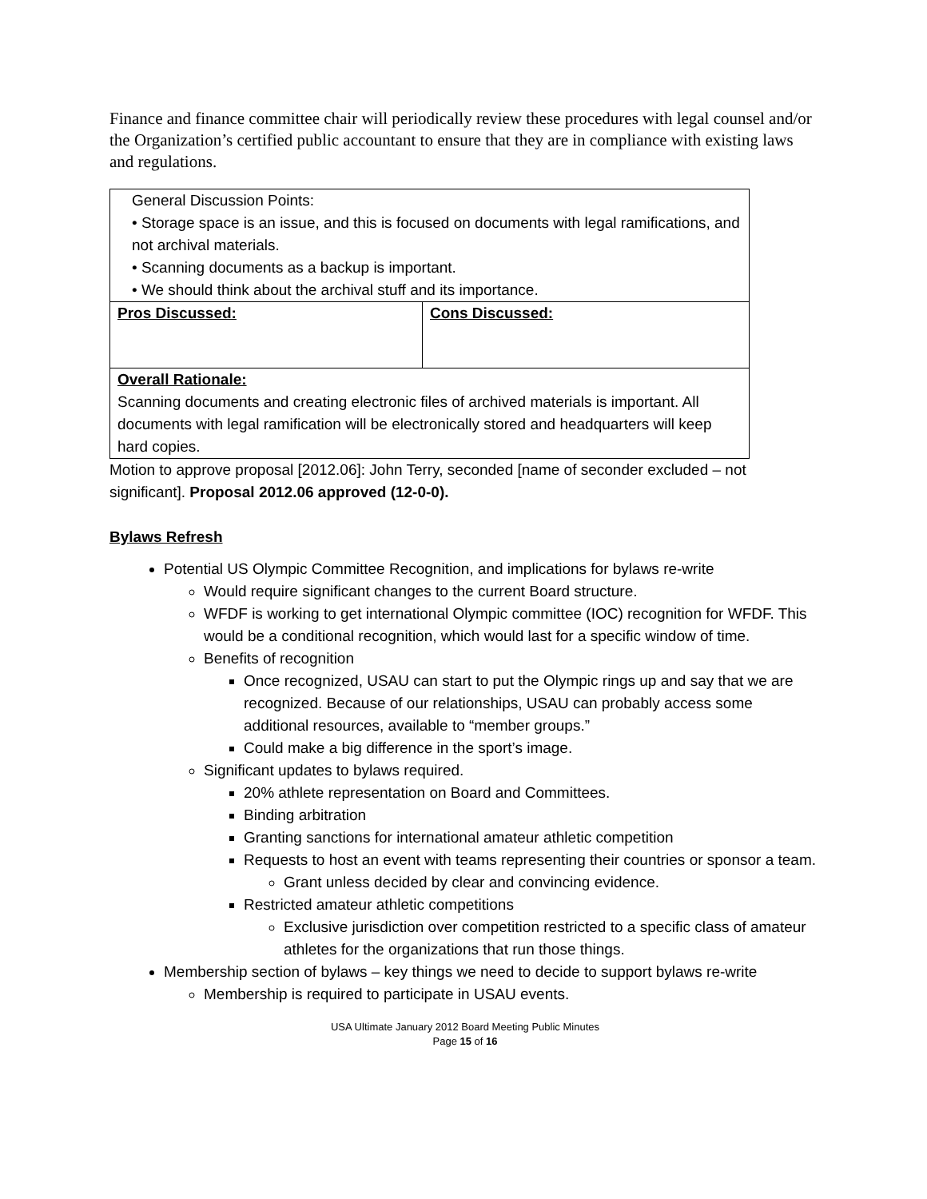Finance and finance committee chair will periodically review these procedures with legal counsel and/or the Organization’s certified public accountant to ensure that they are in compliance with existing laws and regulations.
| General Discussion Points: • Storage space is an issue, and this is focused on documents with legal ramifications, and not archival materials. • Scanning documents as a backup is important. • We should think about the archival stuff and its importance. | |
| Pros Discussed: | Cons Discussed: |
| Overall Rationale: Scanning documents and creating electronic files of archived materials is important. All documents with legal ramification will be electronically stored and headquarters will keep hard copies. | |
Motion to approve proposal [2012.06]: John Terry, seconded [name of seconder excluded – not significant]. Proposal 2012.06 approved (12-0-0).
Bylaws Refresh
Potential US Olympic Committee Recognition, and implications for bylaws re-write
Would require significant changes to the current Board structure.
WFDF is working to get international Olympic committee (IOC) recognition for WFDF. This would be a conditional recognition, which would last for a specific window of time.
Benefits of recognition
Once recognized, USAU can start to put the Olympic rings up and say that we are recognized. Because of our relationships, USAU can probably access some additional resources, available to “member groups.”
Could make a big difference in the sport’s image.
Significant updates to bylaws required.
20% athlete representation on Board and Committees.
Binding arbitration
Granting sanctions for international amateur athletic competition
Requests to host an event with teams representing their countries or sponsor a team.
Grant unless decided by clear and convincing evidence.
Restricted amateur athletic competitions
Exclusive jurisdiction over competition restricted to a specific class of amateur athletes for the organizations that run those things.
Membership section of bylaws – key things we need to decide to support bylaws re-write
Membership is required to participate in USAU events.
USA Ultimate January 2012 Board Meeting Public Minutes
Page 15 of 16